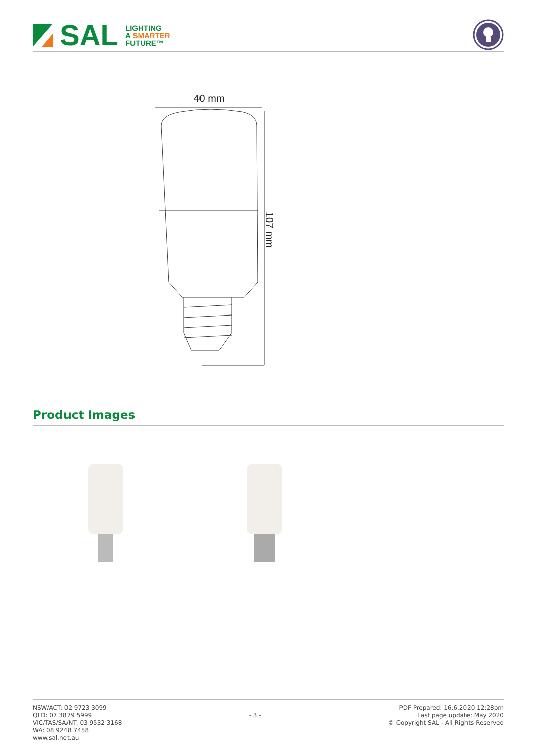SAL
LIGHTING
A SMARTER
FUTURE™
40 mm
107 mm
Product Images
NSW/ACT: 02 9723 3099
QLD: 07 3879 5999
VIC/TAS/SA/NT: 03 9532 3168
WA: 08 9248 7458
www.sal.net.au
- 3 -
PDF Prepared: 16.6.2020 12:28pm
Last page update: May 2020
© Copyright SAL - All Rights Reserved